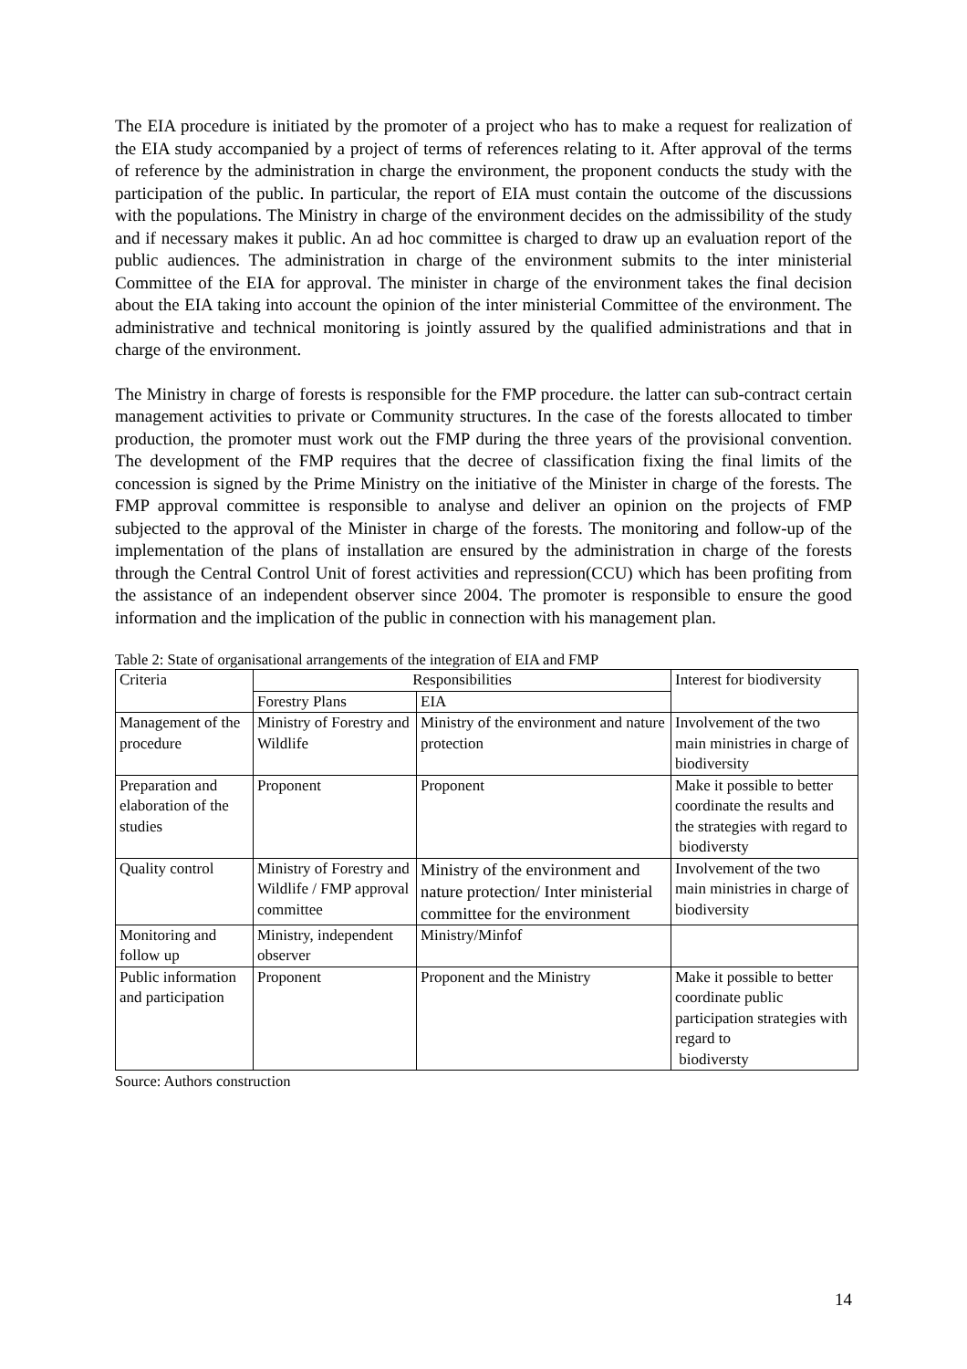The EIA procedure is initiated by the promoter of a project who has to make a request for realization of the EIA study accompanied by a project of terms of references relating to it. After approval of the terms of reference by the administration in charge the environment, the proponent conducts the study with the participation of the public. In particular, the report of EIA must contain the outcome of the discussions with the populations. The Ministry in charge of the environment decides on the admissibility of the study and if necessary makes it public. An ad hoc committee is charged to draw up an evaluation report of the public audiences. The administration in charge of the environment submits to the inter ministerial Committee of the EIA for approval. The minister in charge of the environment takes the final decision about the EIA taking into account the opinion of the inter ministerial Committee of the environment. The administrative and technical monitoring is jointly assured by the qualified administrations and that in charge of the environment.
The Ministry in charge of forests is responsible for the FMP procedure. the latter can sub-contract certain management activities to private or Community structures. In the case of the forests allocated to timber production, the promoter must work out the FMP during the three years of the provisional convention. The development of the FMP requires that the decree of classification fixing the final limits of the concession is signed by the Prime Ministry on the initiative of the Minister in charge of the forests. The FMP approval committee is responsible to analyse and deliver an opinion on the projects of FMP subjected to the approval of the Minister in charge of the forests. The monitoring and follow-up of the implementation of the plans of installation are ensured by the administration in charge of the forests through the Central Control Unit of forest activities and repression(CCU) which has been profiting from the assistance of an independent observer since 2004. The promoter is responsible to ensure the good information and the implication of the public in connection with his management plan.
Table 2: State of organisational arrangements of the integration of EIA and FMP
| Criteria | Responsibilities | | Interest for biodiversity |
| --- | --- | --- | --- |
| | Forestry Plans | EIA | |
| Management of the procedure | Ministry of Forestry and Wildlife | Ministry of the environment and nature protection | Involvement of the two main ministries in charge of biodiversity |
| Preparation and elaboration of the studies | Proponent | Proponent | Make it possible to better coordinate the results and the strategies with regard to biodiversty |
| Quality control | Ministry of Forestry and Wildlife / FMP approval committee | Ministry of the environment and nature protection/ Inter ministerial committee for the environment | Involvement of the two main ministries in charge of biodiversity |
| Monitoring and follow up | Ministry, independent observer | Ministry/Minfof | |
| Public information and participation | Proponent | Proponent and the Ministry | Make it possible to better coordinate public participation strategies with regard to biodiversty |
Source: Authors construction
14